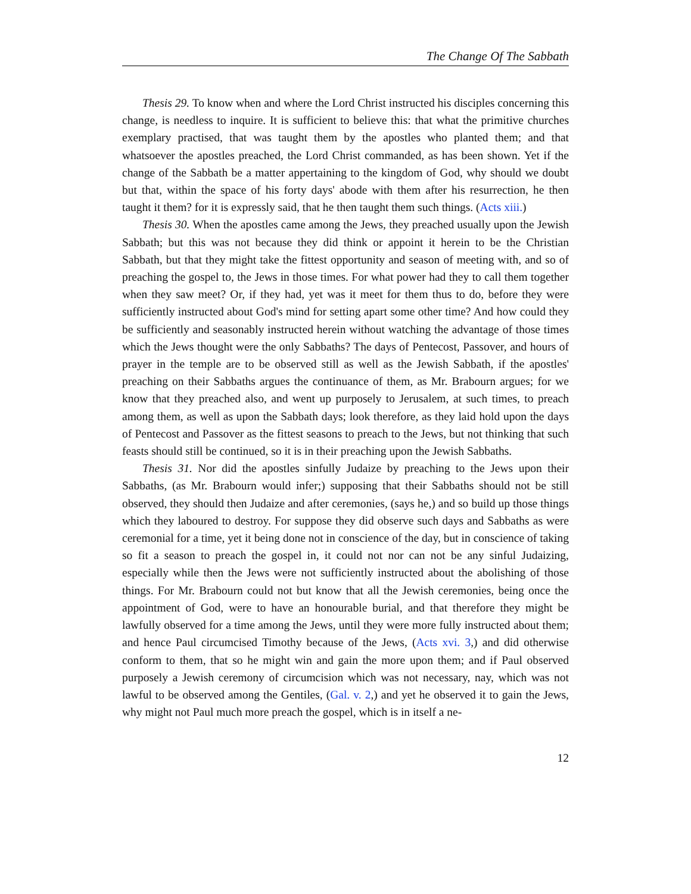The Change Of The Sabbath
Thesis 29. To know when and where the Lord Christ instructed his disciples concerning this change, is needless to inquire. It is sufficient to believe this: that what the primitive churches exemplary practised, that was taught them by the apostles who planted them; and that whatsoever the apostles preached, the Lord Christ commanded, as has been shown. Yet if the change of the Sabbath be a matter appertaining to the kingdom of God, why should we doubt but that, within the space of his forty days' abode with them after his resurrection, he then taught it them? for it is expressly said, that he then taught them such things. (Acts xiii.)
Thesis 30. When the apostles came among the Jews, they preached usually upon the Jewish Sabbath; but this was not because they did think or appoint it herein to be the Christian Sabbath, but that they might take the fittest opportunity and season of meeting with, and so of preaching the gospel to, the Jews in those times. For what power had they to call them together when they saw meet? Or, if they had, yet was it meet for them thus to do, before they were sufficiently instructed about God's mind for setting apart some other time? And how could they be sufficiently and seasonably instructed herein without watching the advantage of those times which the Jews thought were the only Sabbaths? The days of Pentecost, Passover, and hours of prayer in the temple are to be observed still as well as the Jewish Sabbath, if the apostles' preaching on their Sabbaths argues the continuance of them, as Mr. Brabourn argues; for we know that they preached also, and went up purposely to Jerusalem, at such times, to preach among them, as well as upon the Sabbath days; look therefore, as they laid hold upon the days of Pentecost and Passover as the fittest seasons to preach to the Jews, but not thinking that such feasts should still be continued, so it is in their preaching upon the Jewish Sabbaths.
Thesis 31. Nor did the apostles sinfully Judaize by preaching to the Jews upon their Sabbaths, (as Mr. Brabourn would infer;) supposing that their Sabbaths should not be still observed, they should then Judaize and after ceremonies, (says he,) and so build up those things which they laboured to destroy. For suppose they did observe such days and Sabbaths as were ceremonial for a time, yet it being done not in conscience of the day, but in conscience of taking so fit a season to preach the gospel in, it could not nor can not be any sinful Judaizing, especially while then the Jews were not sufficiently instructed about the abolishing of those things. For Mr. Brabourn could not but know that all the Jewish ceremonies, being once the appointment of God, were to have an honourable burial, and that therefore they might be lawfully observed for a time among the Jews, until they were more fully instructed about them; and hence Paul circumcised Timothy because of the Jews, (Acts xvi. 3,) and did otherwise conform to them, that so he might win and gain the more upon them; and if Paul observed purposely a Jewish ceremony of circumcision which was not necessary, nay, which was not lawful to be observed among the Gentiles, (Gal. v. 2,) and yet he observed it to gain the Jews, why might not Paul much more preach the gospel, which is in itself a ne-
12